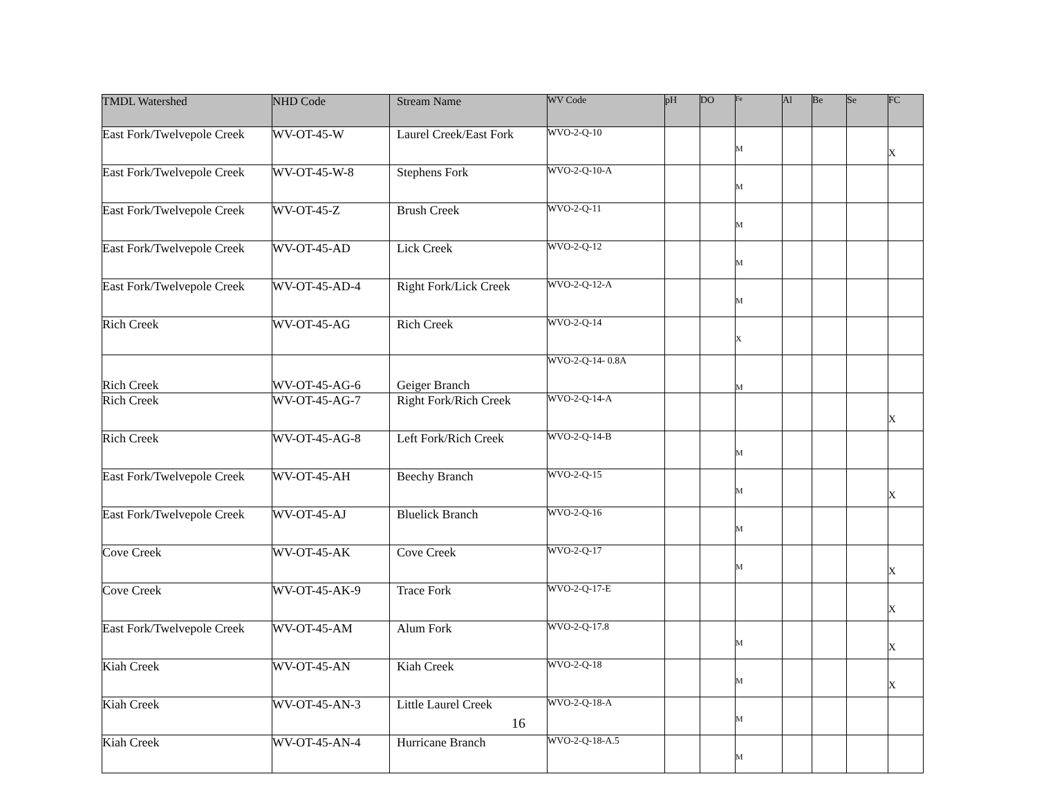| TMDL Watershed | NHD Code | Stream Name | WV Code | pH | DO | Fe | Al | Be | Se | FC |
| --- | --- | --- | --- | --- | --- | --- | --- | --- | --- | --- |
| East Fork/Twelvepole Creek | WV-OT-45-W | Laurel Creek/East Fork | WVO-2-Q-10 | | | M | | | | X |
| East Fork/Twelvepole Creek | WV-OT-45-W-8 | Stephens Fork | WVO-2-Q-10-A | | | M | | | | |
| East Fork/Twelvepole Creek | WV-OT-45-Z | Brush Creek | WVO-2-Q-11 | | | M | | | | |
| East Fork/Twelvepole Creek | WV-OT-45-AD | Lick Creek | WVO-2-Q-12 | | | M | | | | |
| East Fork/Twelvepole Creek | WV-OT-45-AD-4 | Right Fork/Lick Creek | WVO-2-Q-12-A | | | M | | | | |
| Rich Creek | WV-OT-45-AG | Rich Creek | WVO-2-Q-14 | | | X | | | | |
| Rich Creek | WV-OT-45-AG-6 | Geiger Branch | WVO-2-Q-14- 0.8A | | | M | | | | |
| Rich Creek | WV-OT-45-AG-7 | Right Fork/Rich Creek | WVO-2-Q-14-A | | | | | | | X |
| Rich Creek | WV-OT-45-AG-8 | Left Fork/Rich Creek | WVO-2-Q-14-B | | | M | | | | |
| East Fork/Twelvepole Creek | WV-OT-45-AH | Beechy Branch | WVO-2-Q-15 | | | M | | | | X |
| East Fork/Twelvepole Creek | WV-OT-45-AJ | Bluelick Branch | WVO-2-Q-16 | | | M | | | | |
| Cove Creek | WV-OT-45-AK | Cove Creek | WVO-2-Q-17 | | | M | | | | X |
| Cove Creek | WV-OT-45-AK-9 | Trace Fork | WVO-2-Q-17-E | | | | | | | X |
| East Fork/Twelvepole Creek | WV-OT-45-AM | Alum Fork | WVO-2-Q-17.8 | | | M | | | | X |
| Kiah Creek | WV-OT-45-AN | Kiah Creek | WVO-2-Q-18 | | | M | | | | X |
| Kiah Creek | WV-OT-45-AN-3 | Little Laurel Creek | WVO-2-Q-18-A | | | M | | | | |
| Kiah Creek | WV-OT-45-AN-4 | Hurricane Branch | WVO-2-Q-18-A.5 | | | M | | | | |
16